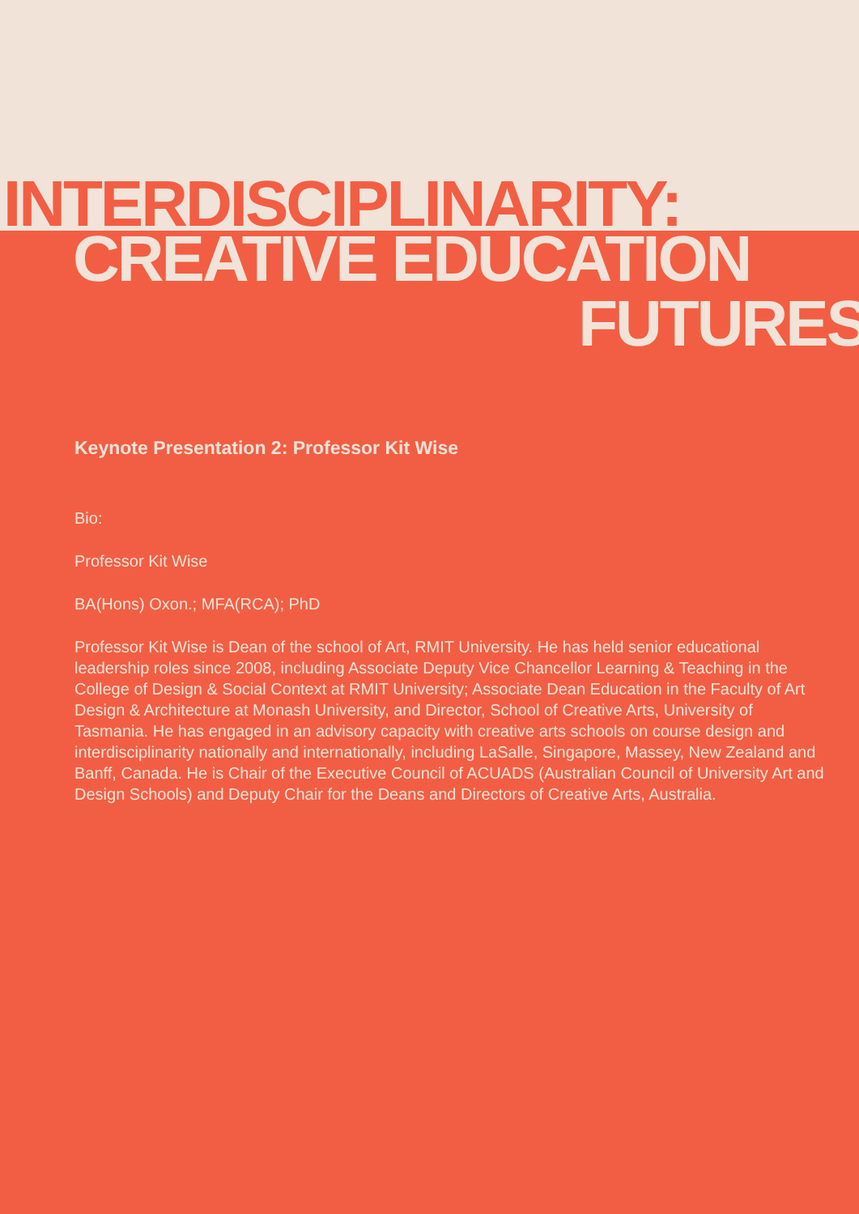INTERDISCIPLINARITY:
CREATIVE EDUCATION
FUTURES
Keynote Presentation 2: Professor Kit Wise
Bio:
Professor Kit Wise
BA(Hons) Oxon.; MFA(RCA); PhD
Professor Kit Wise is Dean of the school of Art, RMIT University. He has held senior educational leadership roles since 2008, including Associate Deputy Vice Chancellor Learning & Teaching in the College of Design & Social Context at RMIT University; Associate Dean Education in the Faculty of Art Design & Architecture at Monash University, and Director, School of Creative Arts, University of Tasmania. He has engaged in an advisory capacity with creative arts schools on course design and interdisciplinarity nationally and internationally, including LaSalle, Singapore, Massey, New Zealand and Banff, Canada. He is Chair of the Executive Council of ACUADS (Australian Council of University Art and Design Schools) and Deputy Chair for the Deans and Directors of Creative Arts, Australia.